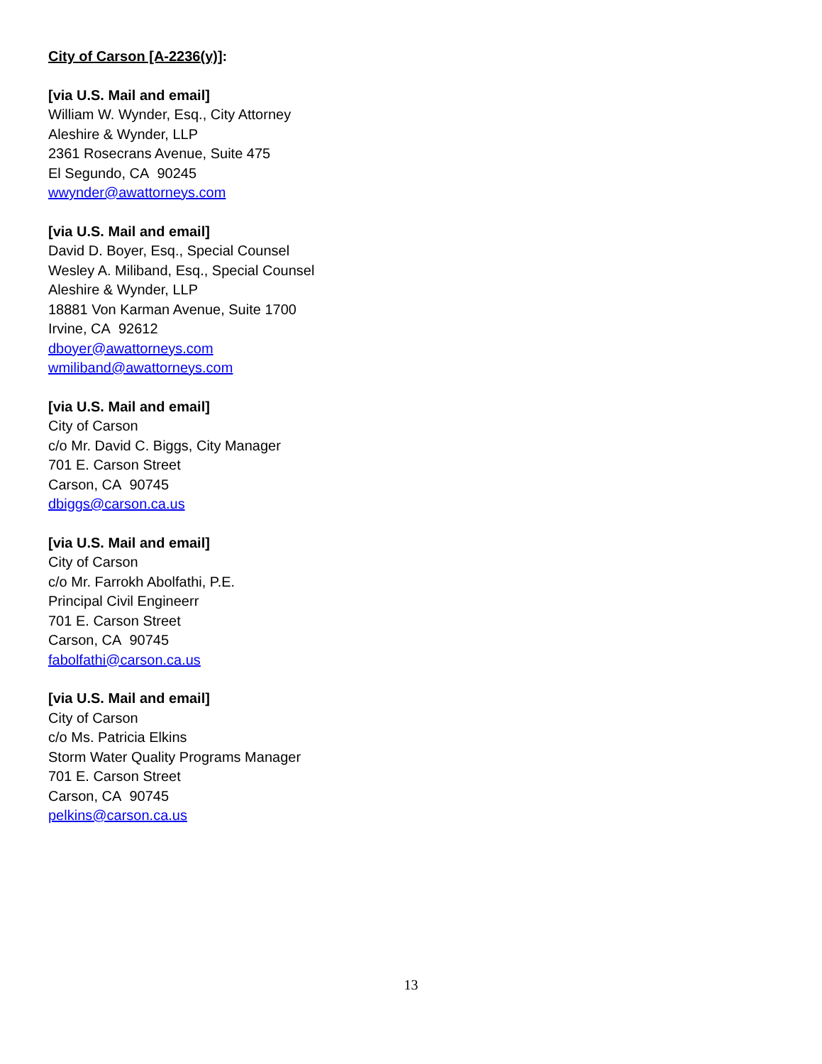City of Carson [A-2236(y)]:
[via U.S. Mail and email]
William W. Wynder, Esq., City Attorney
Aleshire & Wynder, LLP
2361 Rosecrans Avenue, Suite 475
El Segundo, CA 90245
wwynder@awattorneys.com
[via U.S. Mail and email]
David D. Boyer, Esq., Special Counsel
Wesley A. Miliband, Esq., Special Counsel
Aleshire & Wynder, LLP
18881 Von Karman Avenue, Suite 1700
Irvine, CA 92612
dboyer@awattorneys.com
wmiliband@awattorneys.com
[via U.S. Mail and email]
City of Carson
c/o Mr. David C. Biggs, City Manager
701 E. Carson Street
Carson, CA 90745
dbiggs@carson.ca.us
[via U.S. Mail and email]
City of Carson
c/o Mr. Farrokh Abolfathi, P.E.
Principal Civil Engineerr
701 E. Carson Street
Carson, CA 90745
fabolfathi@carson.ca.us
[via U.S. Mail and email]
City of Carson
c/o Ms. Patricia Elkins
Storm Water Quality Programs Manager
701 E. Carson Street
Carson, CA 90745
pelkins@carson.ca.us
13